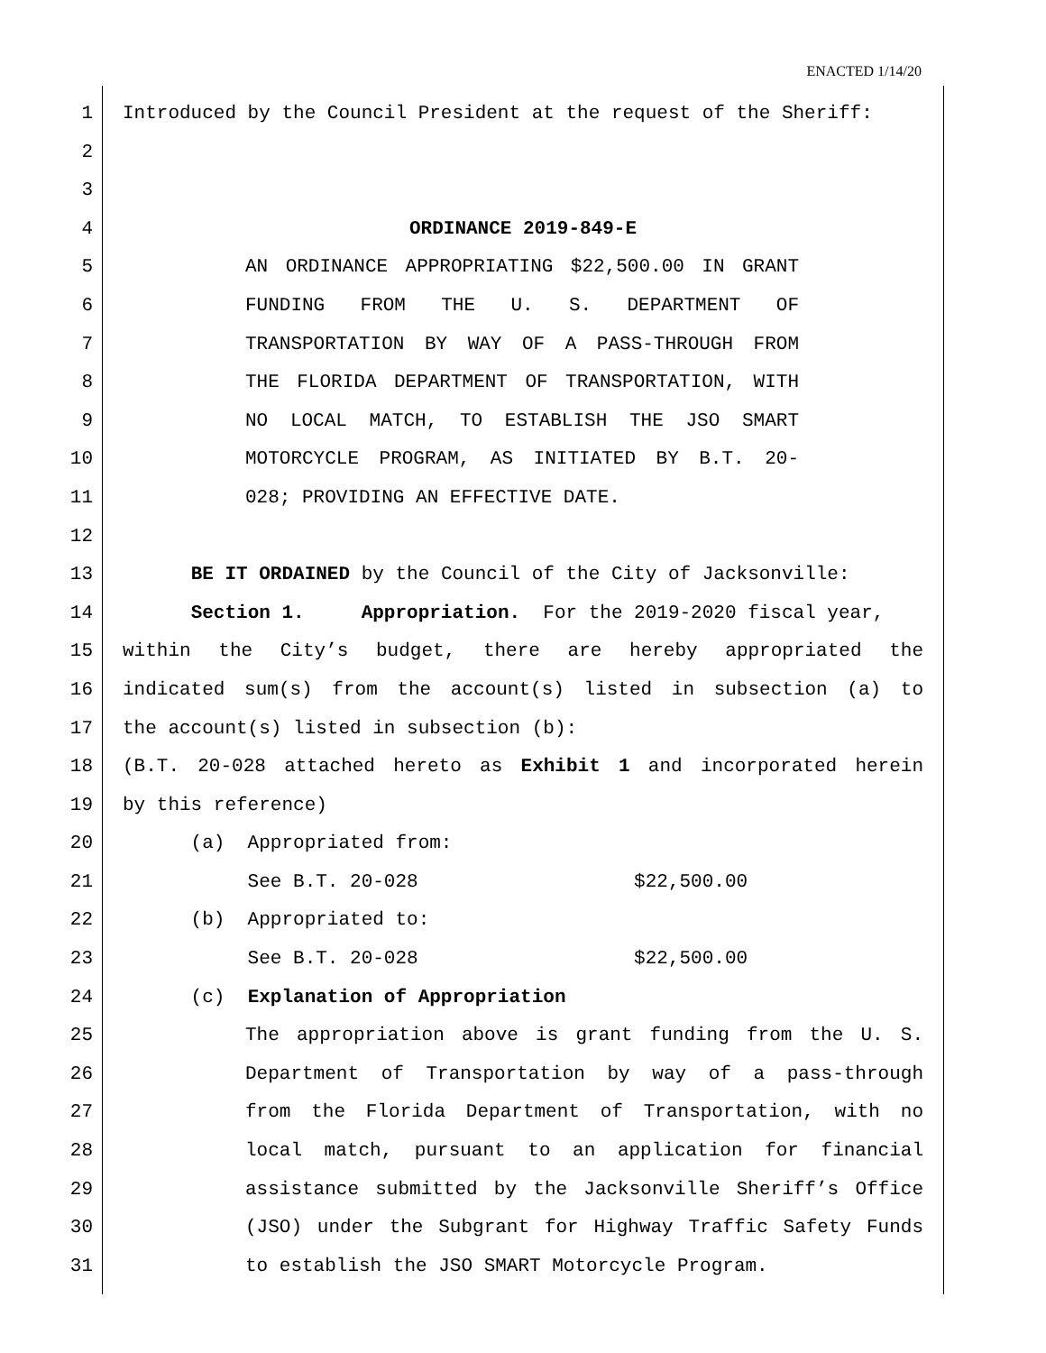ENACTED 1/14/20
1 Introduced by the Council President at the request of the Sheriff:
2
3
4 ORDINANCE 2019-849-E
5 AN ORDINANCE APPROPRIATING $22,500.00 IN GRANT
6 FUNDING FROM THE U. S. DEPARTMENT OF
7 TRANSPORTATION BY WAY OF A PASS-THROUGH FROM
8 THE FLORIDA DEPARTMENT OF TRANSPORTATION, WITH
9 NO LOCAL MATCH, TO ESTABLISH THE JSO SMART
10 MOTORCYCLE PROGRAM, AS INITIATED BY B.T. 20-
11 028; PROVIDING AN EFFECTIVE DATE.
12
13 BE IT ORDAINED by the Council of the City of Jacksonville:
14 Section 1. Appropriation. For the 2019-2020 fiscal year,
15 within the City’s budget, there are hereby appropriated the
16 indicated sum(s) from the account(s) listed in subsection (a) to
17 the account(s) listed in subsection (b):
18 (B.T. 20-028 attached hereto as Exhibit 1 and incorporated herein
19 by this reference)
20 (a) Appropriated from:
21 See B.T. 20-028 $22,500.00
22 (b) Appropriated to:
23 See B.T. 20-028 $22,500.00
24 (c) Explanation of Appropriation
25 The appropriation above is grant funding from the U. S.
26 Department of Transportation by way of a pass-through
27 from the Florida Department of Transportation, with no
28 local match, pursuant to an application for financial
29 assistance submitted by the Jacksonville Sheriff’s Office
30 (JSO) under the Subgrant for Highway Traffic Safety Funds
31 to establish the JSO SMART Motorcycle Program.